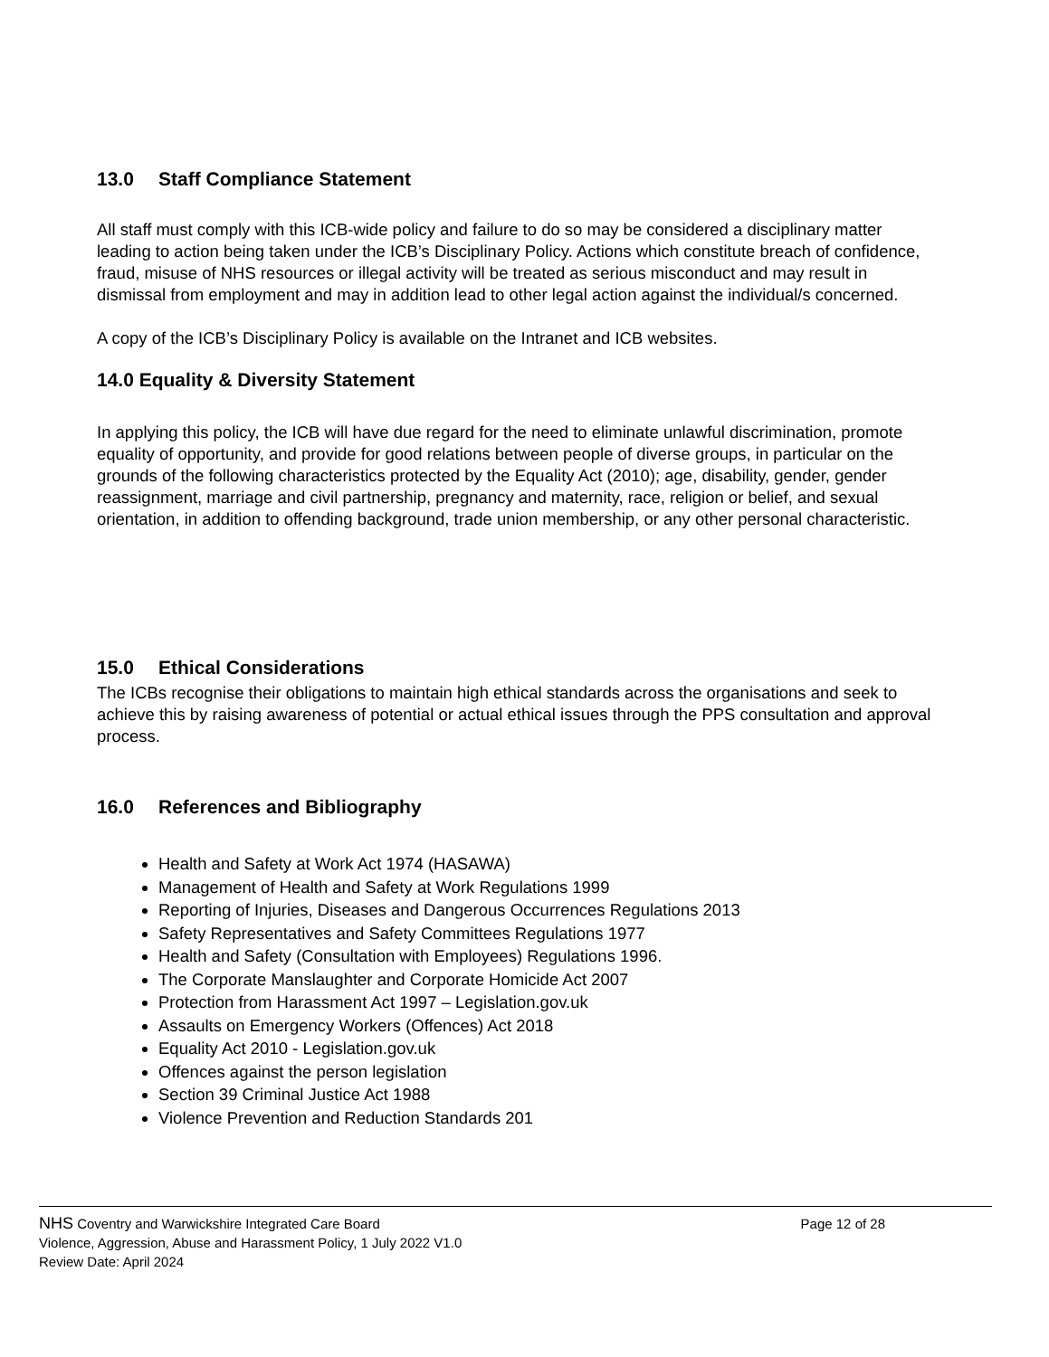13.0 Staff Compliance Statement
All staff must comply with this ICB-wide policy and failure to do so may be considered a disciplinary matter leading to action being taken under the ICB’s Disciplinary Policy. Actions which constitute breach of confidence, fraud, misuse of NHS resources or illegal activity will be treated as serious misconduct and may result in dismissal from employment and may in addition lead to other legal action against the individual/s concerned.
A copy of the ICB’s Disciplinary Policy is available on the Intranet and ICB websites.
14.0 Equality & Diversity Statement
In applying this policy, the ICB will have due regard for the need to eliminate unlawful discrimination, promote equality of opportunity, and provide for good relations between people of diverse groups, in particular on the grounds of the following characteristics protected by the Equality Act (2010); age, disability, gender, gender reassignment, marriage and civil partnership, pregnancy and maternity, race, religion or belief, and sexual orientation, in addition to offending background, trade union membership, or any other personal characteristic.
15.0 Ethical Considerations
The ICBs recognise their obligations to maintain high ethical standards across the organisations and seek to achieve this by raising awareness of potential or actual ethical issues through the PPS consultation and approval process.
16.0 References and Bibliography
Health and Safety at Work Act 1974 (HASAWA)
Management of Health and Safety at Work Regulations 1999
Reporting of Injuries, Diseases and Dangerous Occurrences Regulations 2013
Safety Representatives and Safety Committees Regulations 1977
Health and Safety (Consultation with Employees) Regulations 1996.
The Corporate Manslaughter and Corporate Homicide Act 2007
Protection from Harassment Act 1997 – Legislation.gov.uk
Assaults on Emergency Workers (Offences) Act 2018
Equality Act 2010 - Legislation.gov.uk
Offences against the person legislation
Section 39 Criminal Justice Act 1988
Violence Prevention and Reduction Standards 201
NHS Coventry and Warwickshire Integrated Care Board Page 12 of 28
Violence, Aggression, Abuse and Harassment Policy, 1 July 2022 V1.0
Review Date: April 2024